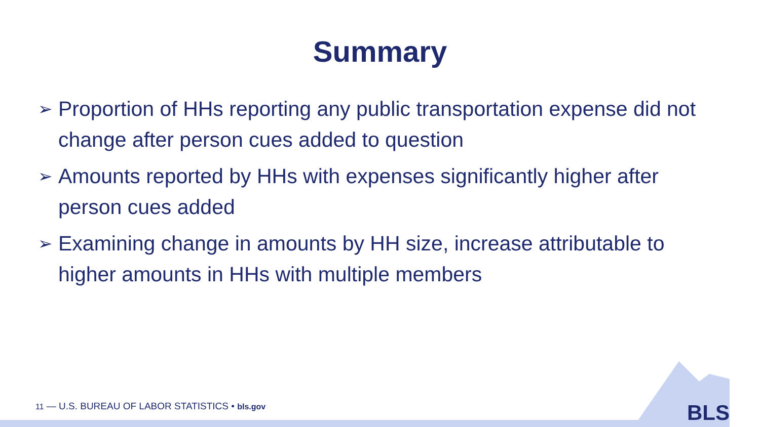Summary
➢ Proportion of HHs reporting any public transportation expense did not change after person cues added to question
➢ Amounts reported by HHs with expenses significantly higher after person cues added
➢ Examining change in amounts by HH size, increase attributable to higher amounts in HHs with multiple members
11 — U.S. BUREAU OF LABOR STATISTICS • bls.gov
BLS